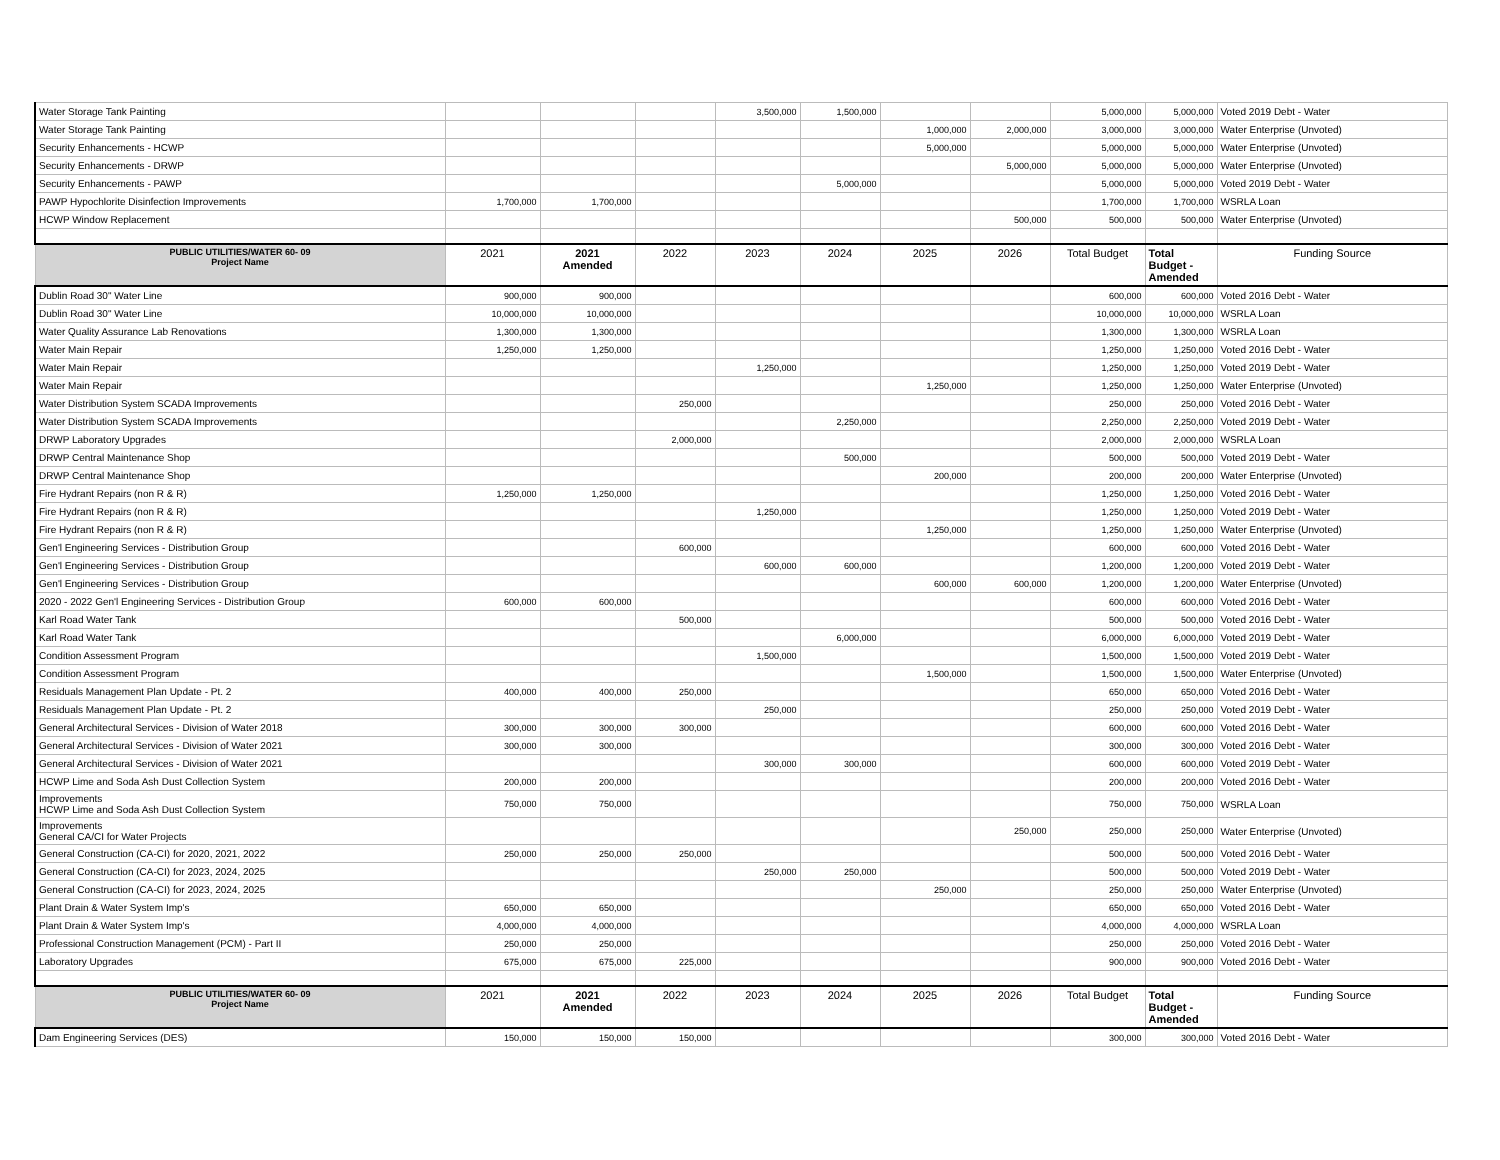| Water Storage Tank Painting | | | | 3,500,000 | 1,500,000 | | | 5,000,000 | 5,000,000 | Voted 2019 Debt - Water |
| Water Storage Tank Painting | | | | | | 1,000,000 | 2,000,000 | 3,000,000 | 3,000,000 | Water Enterprise (Unvoted) |
| Security Enhancements - HCWP | | | | | | 5,000,000 | | 5,000,000 | 5,000,000 | Water Enterprise (Unvoted) |
| Security Enhancements - DRWP | | | | | | | 5,000,000 | 5,000,000 | 5,000,000 | Water Enterprise (Unvoted) |
| Security Enhancements - PAWP | | | | | 5,000,000 | | | 5,000,000 | 5,000,000 | Voted 2019 Debt - Water |
| PAWP Hypochlorite Disinfection Improvements | 1,700,000 | 1,700,000 | | | | | | 1,700,000 | 1,700,000 | WSRLA Loan |
| HCWP Window Replacement | | | | | | | 500,000 | 500,000 | 500,000 | Water Enterprise (Unvoted) |
| PUBLIC UTILITIES/WATER 60- 09 Project Name | 2021 | 2021 Amended | 2022 | 2023 | 2024 | 2025 | 2026 | Total Budget | Total Budget - Amended | Funding Source |
| Dublin Road 30" Water Line | 900,000 | 900,000 | | | | | | 600,000 | 600,000 | Voted 2016 Debt - Water |
| Dublin Road 30" Water Line | 10,000,000 | 10,000,000 | | | | | | 10,000,000 | 10,000,000 | WSRLA Loan |
| Water Quality Assurance Lab Renovations | 1,300,000 | 1,300,000 | | | | | | 1,300,000 | 1,300,000 | WSRLA Loan |
| Water Main Repair | 1,250,000 | 1,250,000 | | | | | | 1,250,000 | 1,250,000 | Voted 2016 Debt - Water |
| Water Main Repair | | | | 1,250,000 | | | | 1,250,000 | 1,250,000 | Voted 2019 Debt - Water |
| Water Main Repair | | | | | | 1,250,000 | | 1,250,000 | 1,250,000 | Water Enterprise (Unvoted) |
| Water Distribution System SCADA Improvements | | | 250,000 | | | | | 250,000 | 250,000 | Voted 2016 Debt - Water |
| Water Distribution System SCADA Improvements | | | | | 2,250,000 | | | 2,250,000 | 2,250,000 | Voted 2019 Debt - Water |
| DRWP Laboratory Upgrades | | | 2,000,000 | | | | | 2,000,000 | 2,000,000 | WSRLA Loan |
| DRWP Central Maintenance Shop | | | | | 500,000 | | | 500,000 | 500,000 | Voted 2019 Debt - Water |
| DRWP Central Maintenance Shop | | | | | | 200,000 | | 200,000 | 200,000 | Water Enterprise (Unvoted) |
| Fire Hydrant Repairs (non R & R) | 1,250,000 | 1,250,000 | | | | | | 1,250,000 | 1,250,000 | Voted 2016 Debt - Water |
| Fire Hydrant Repairs (non R & R) | | | | 1,250,000 | | | | 1,250,000 | 1,250,000 | Voted 2019 Debt - Water |
| Fire Hydrant Repairs (non R & R) | | | | | | 1,250,000 | | 1,250,000 | 1,250,000 | Water Enterprise (Unvoted) |
| Gen'l Engineering Services - Distribution Group | | | 600,000 | | | | | 600,000 | 600,000 | Voted 2016 Debt - Water |
| Gen'l Engineering Services - Distribution Group | | | | 600,000 | 600,000 | | | 1,200,000 | 1,200,000 | Voted 2019 Debt - Water |
| Gen'l Engineering Services - Distribution Group | | | | | | 600,000 | 600,000 | 1,200,000 | 1,200,000 | Water Enterprise (Unvoted) |
| 2020 - 2022 Gen'l Engineering Services - Distribution Group | 600,000 | 600,000 | | | | | | 600,000 | 600,000 | Voted 2016 Debt - Water |
| Karl Road Water Tank | | | 500,000 | | | | | 500,000 | 500,000 | Voted 2016 Debt - Water |
| Karl Road Water Tank | | | | | 6,000,000 | | | 6,000,000 | 6,000,000 | Voted 2019 Debt - Water |
| Condition Assessment Program | | | | 1,500,000 | | | | 1,500,000 | 1,500,000 | Voted 2019 Debt - Water |
| Condition Assessment Program | | | | | | 1,500,000 | | 1,500,000 | 1,500,000 | Water Enterprise (Unvoted) |
| Residuals Management Plan Update - Pt. 2 | 400,000 | 400,000 | 250,000 | | | | | 650,000 | 650,000 | Voted 2016 Debt - Water |
| Residuals Management Plan Update - Pt. 2 | | | | 250,000 | | | | 250,000 | 250,000 | Voted 2019 Debt - Water |
| General Architectural Services - Division of Water 2018 | 300,000 | 300,000 | 300,000 | | | | | 600,000 | 600,000 | Voted 2016 Debt - Water |
| General Architectural Services - Division of Water 2021 | 300,000 | 300,000 | | | | | | 300,000 | 300,000 | Voted 2016 Debt - Water |
| General Architectural Services - Division of Water 2021 | | | | 300,000 | 300,000 | | | 600,000 | 600,000 | Voted 2019 Debt - Water |
| HCWP Lime and Soda Ash Dust Collection System | 200,000 | 200,000 | | | | | | 200,000 | 200,000 | Voted 2016 Debt - Water |
| Improvements HCWP Lime and Soda Ash Dust Collection System | 750,000 | 750,000 | | | | | | 750,000 | 750,000 | WSRLA Loan |
| Improvements General CA/CI for Water Projects | | | | | | | 250,000 | 250,000 | 250,000 | Water Enterprise (Unvoted) |
| General Construction (CA-CI) for 2020, 2021, 2022 | 250,000 | 250,000 | 250,000 | | | | | 500,000 | 500,000 | Voted 2016 Debt - Water |
| General Construction (CA-CI) for 2023, 2024, 2025 | | | | 250,000 | 250,000 | | | 500,000 | 500,000 | Voted 2019 Debt - Water |
| General Construction (CA-CI) for 2023, 2024, 2025 | | | | | | 250,000 | | 250,000 | 250,000 | Water Enterprise (Unvoted) |
| Plant Drain & Water System Imp's | 650,000 | 650,000 | | | | | | 650,000 | 650,000 | Voted 2016 Debt - Water |
| Plant Drain & Water System Imp's | 4,000,000 | 4,000,000 | | | | | | 4,000,000 | 4,000,000 | WSRLA Loan |
| Professional Construction Management (PCM) - Part II | 250,000 | 250,000 | | | | | | 250,000 | 250,000 | Voted 2016 Debt - Water |
| Laboratory Upgrades | 675,000 | 675,000 | 225,000 | | | | | 900,000 | 900,000 | Voted 2016 Debt - Water |
| PUBLIC UTILITIES/WATER 60- 09 Project Name | 2021 | 2021 Amended | 2022 | 2023 | 2024 | 2025 | 2026 | Total Budget | Total Budget - Amended | Funding Source |
| Dam Engineering Services (DES) | 150,000 | 150,000 | 150,000 | | | | | 300,000 | 300,000 | Voted 2016 Debt - Water |